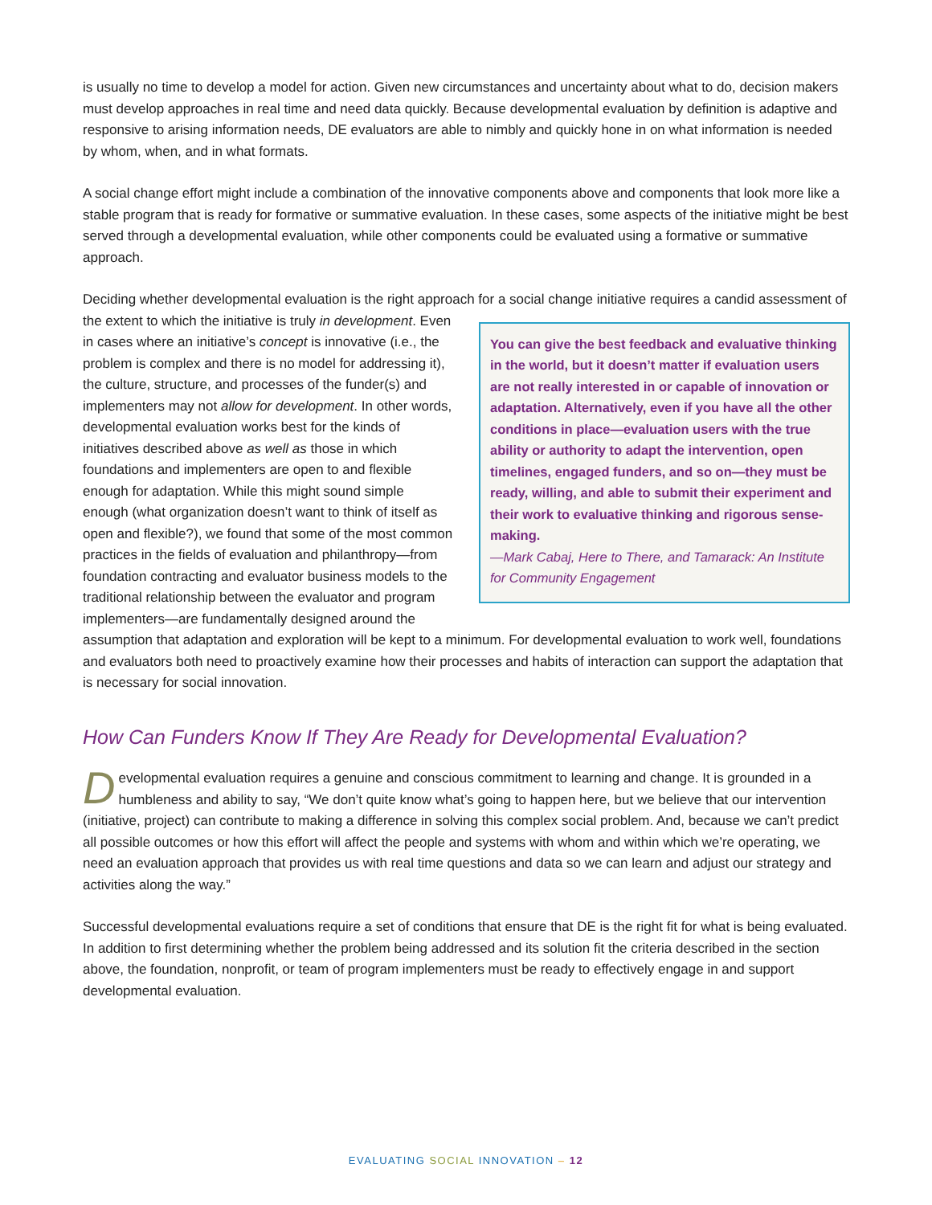is usually no time to develop a model for action. Given new circumstances and uncertainty about what to do, decision makers must develop approaches in real time and need data quickly. Because developmental evaluation by definition is adaptive and responsive to arising information needs, DE evaluators are able to nimbly and quickly hone in on what information is needed by whom, when, and in what formats.
A social change effort might include a combination of the innovative components above and components that look more like a stable program that is ready for formative or summative evaluation. In these cases, some aspects of the initiative might be best served through a developmental evaluation, while other components could be evaluated using a formative or summative approach.
Deciding whether developmental evaluation is the right approach for a social change initiative requires a candid assessment of the extent to which the initiative is truly in You can give the best feedback and evaluative thinking in the world, but it doesn’t matter if evaluation users are not really interested in or capable of innovation or adaptation. Alternatively, even if you have all the other conditions in place—evaluation users with the true ability or authority to adapt the intervention, open timelines, engaged funders, and so on—they must be ready, willing, and able to submit their experiment and their work to evaluative thinking and rigorous sense-making.
—Mark Cabaj, Here to There, and Tamarack: An Institute for Community Engagement development. Even in cases where an initiative’s concept is innovative (i.e., the problem is complex and there is no model for addressing it), the culture, structure, and processes of the funder(s) and implementers may not allow for development. In other words, developmental evaluation works best for the kinds of initiatives described above as well as those in which foundations and implementers are open to and flexible enough for adaptation. While this might sound simple enough (what organization doesn’t want to think of itself as open and flexible?), we found that some of the most common practices in the fields of evaluation and philanthropy—from foundation contracting and evaluator business models to the traditional relationship between the evaluator and program implementers—are fundamentally designed around the assumption that adaptation and exploration will be kept to a minimum. For developmental evaluation to work well, foundations and evaluators both need to proactively examine how their processes and habits of interaction can support the adaptation that is necessary for social innovation.
How Can Funders Know If They Are Ready for Developmental Evaluation?
Developmental evaluation requires a genuine and conscious commitment to learning and change. It is grounded in a humbleness and ability to say, “We don’t quite know what’s going to happen here, but we believe that our intervention (initiative, project) can contribute to making a difference in solving this complex social problem. And, because we can’t predict all possible outcomes or how this effort will affect the people and systems with whom and within which we’re operating, we need an evaluation approach that provides us with real time questions and data so we can learn and adjust our strategy and activities along the way.”
Successful developmental evaluations require a set of conditions that ensure that DE is the right fit for what is being evaluated. In addition to first determining whether the problem being addressed and its solution fit the criteria described in the section above, the foundation, nonprofit, or team of program implementers must be ready to effectively engage in and support developmental evaluation.
EVALUATING SOCIAL INNOVATION – 12